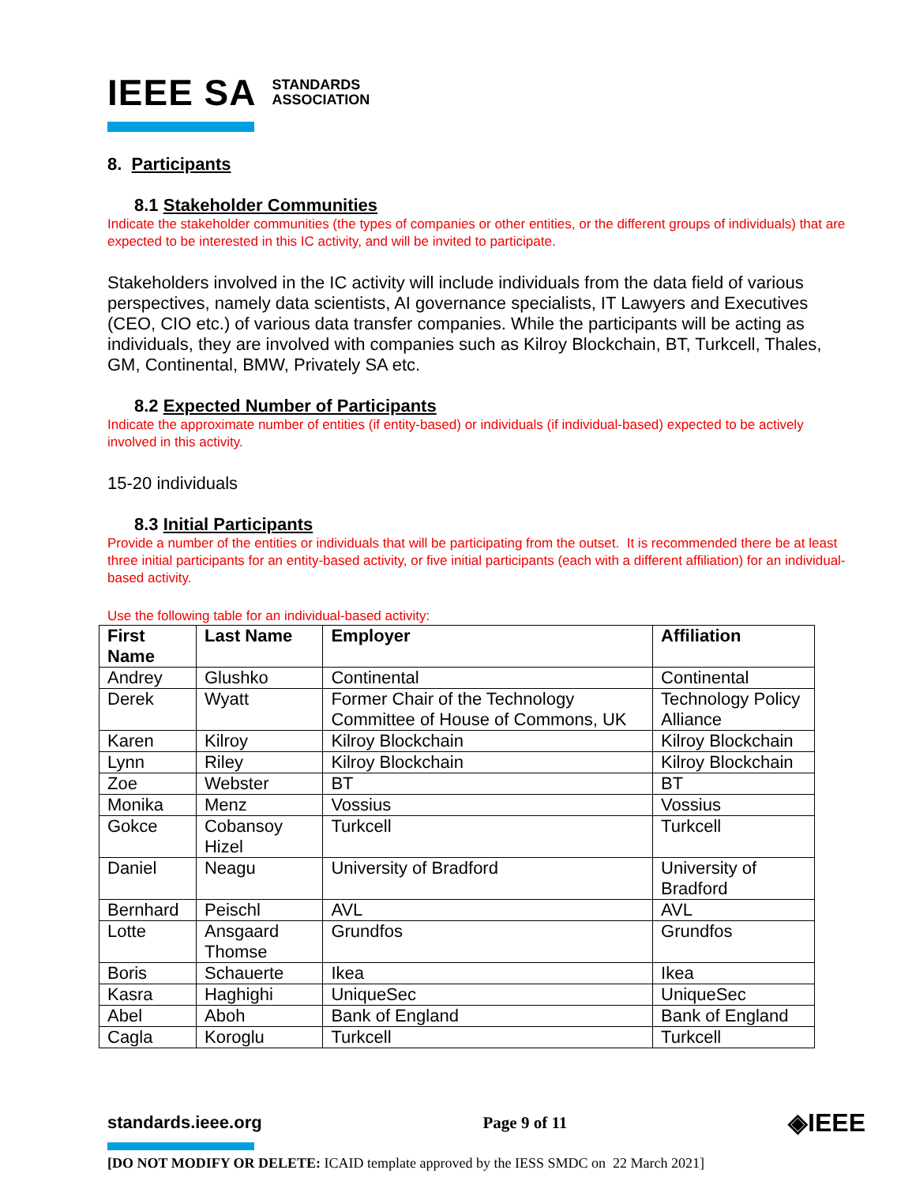IEEE SA STANDARDS
ASSOCIATION
8. Participants
8.1 Stakeholder Communities
Indicate the stakeholder communities (the types of companies or other entities, or the different groups of individuals) that are expected to be interested in this IC activity, and will be invited to participate.
Stakeholders involved in the IC activity will include individuals from the data field of various perspectives, namely data scientists, AI governance specialists, IT Lawyers and Executives (CEO, CIO etc.) of various data transfer companies. While the participants will be acting as individuals, they are involved with companies such as Kilroy Blockchain, BT, Turkcell, Thales, GM, Continental, BMW, Privately SA etc.
8.2 Expected Number of Participants
Indicate the approximate number of entities (if entity-based) or individuals (if individual-based) expected to be actively involved in this activity.
15-20 individuals
8.3 Initial Participants
Provide a number of the entities or individuals that will be participating from the outset. It is recommended there be at least three initial participants for an entity-based activity, or five initial participants (each with a different affiliation) for an individual-based activity.
Use the following table for an individual-based activity:
| First Name | Last Name | Employer | Affiliation |
| --- | --- | --- | --- |
| Andrey | Glushko | Continental | Continental |
| Derek | Wyatt | Former Chair of the Technology Committee of House of Commons, UK | Technology Policy Alliance |
| Karen | Kilroy | Kilroy Blockchain | Kilroy Blockchain |
| Lynn | Riley | Kilroy Blockchain | Kilroy Blockchain |
| Zoe | Webster | BT | BT |
| Monika | Menz | Vossius | Vossius |
| Gokce | Cobansoy Hizel | Turkcell | Turkcell |
| Daniel | Neagu | University of Bradford | University of Bradford |
| Bernhard | Peischl | AVL | AVL |
| Lotte | Ansgaard Thomse | Grundfos | Grundfos |
| Boris | Schauerte | Ikea | Ikea |
| Kasra | Haghighi | UniqueSec | UniqueSec |
| Abel | Aboh | Bank of England | Bank of England |
| Cagla | Koroglu | Turkcell | Turkcell |
standards.ieee.org Page 9 of 11 ◈IEEE
[DO NOT MODIFY OR DELETE: ICAID template approved by the IESS SMDC on 22 March 2021]